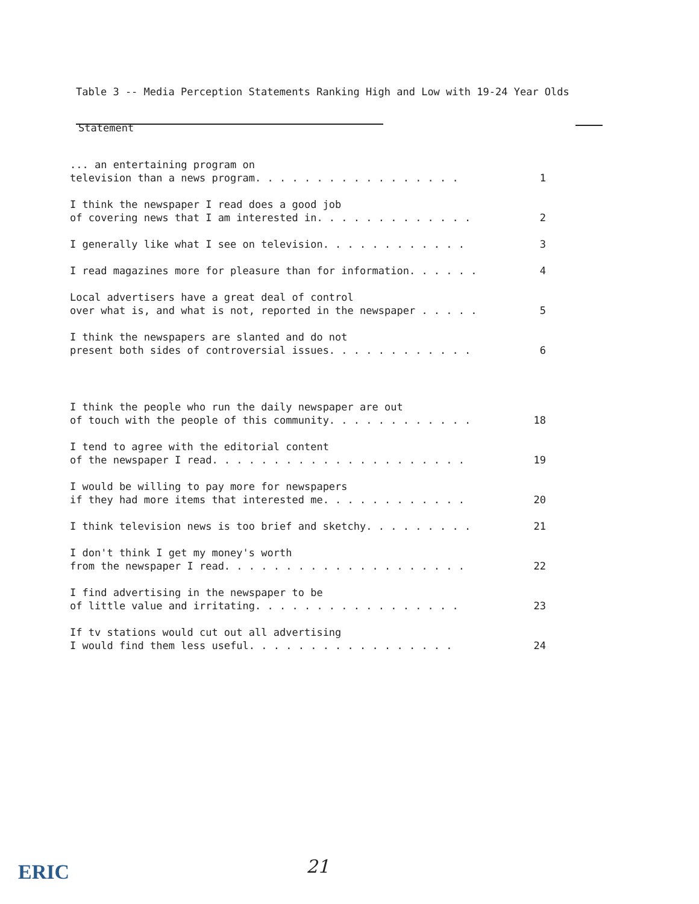Table 3 -- Media Perception Statements Ranking High and Low with 19-24 Year Olds
| Statement | |
| --- | --- |
| ... an entertaining program on television than a news program. . . . . . . . . . . . . . . . . | 1 |
| I think the newspaper I read does a good job of covering news that I am interested in. . . . . . . . . . . . . | 2 |
| I generally like what I see on television. . . . . . . . . . . . | 3 |
| I read magazines more for pleasure than for information. . . . . . | 4 |
| Local advertisers have a great deal of control over what is, and what is not, reported in the newspaper . . . . . | 5 |
| I think the newspapers are slanted and do not present both sides of controversial issues. . . . . . . . . . . . | 6 |
| I think the people who run the daily newspaper are out of touch with the people of this community. . . . . . . . . . . . | 18 |
| I tend to agree with the editorial content of the newspaper I read. . . . . . . . . . . . . . . . . . . . . | 19 |
| I would be willing to pay more for newspapers if they had more items that interested me. . . . . . . . . . . . | 20 |
| I think television news is too brief and sketchy. . . . . . . . . | 21 |
| I don't think I get my money's worth from the newspaper I read. . . . . . . . . . . . . . . . . . . . | 22 |
| I find advertising in the newspaper to be of little value and irritating. . . . . . . . . . . . . . . . . | 23 |
| If tv stations would cut out all advertising I would find them less useful. . . . . . . . . . . . . . . . . | 24 |
ERIC 21